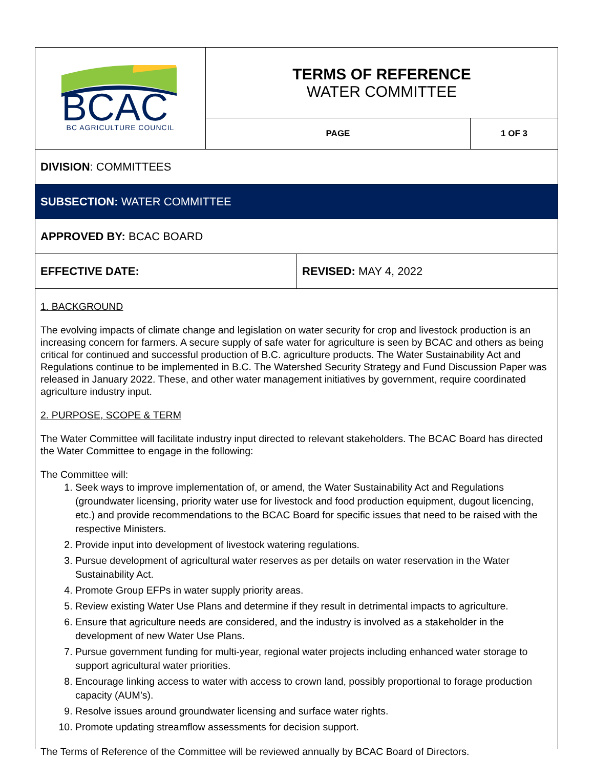| BCAC BC AGRICULTURE COUNCIL | TERMS OF REFERENCE WATER COMMITTEE | |
| | PAGE | 1 OF 3 |
DIVISION: COMMITTEES
SUBSECTION: WATER COMMITTEE
APPROVED BY: BCAC BOARD
EFFECTIVE DATE:
REVISED: MAY 4, 2022
1. BACKGROUND
The evolving impacts of climate change and legislation on water security for crop and livestock production is an increasing concern for farmers. A secure supply of safe water for agriculture is seen by BCAC and others as being critical for continued and successful production of B.C. agriculture products. The Water Sustainability Act and Regulations continue to be implemented in B.C. The Watershed Security Strategy and Fund Discussion Paper was released in January 2022. These, and other water management initiatives by government, require coordinated agriculture industry input.
2. PURPOSE, SCOPE & TERM
The Water Committee will facilitate industry input directed to relevant stakeholders. The BCAC Board has directed the Water Committee to engage in the following:
The Committee will:
1. Seek ways to improve implementation of, or amend, the Water Sustainability Act and Regulations (groundwater licensing, priority water use for livestock and food production equipment, dugout licencing, etc.) and provide recommendations to the BCAC Board for specific issues that need to be raised with the respective Ministers.
2. Provide input into development of livestock watering regulations.
3. Pursue development of agricultural water reserves as per details on water reservation in the Water Sustainability Act.
4. Promote Group EFPs in water supply priority areas.
5. Review existing Water Use Plans and determine if they result in detrimental impacts to agriculture.
6. Ensure that agriculture needs are considered, and the industry is involved as a stakeholder in the development of new Water Use Plans.
7. Pursue government funding for multi-year, regional water projects including enhanced water storage to support agricultural water priorities.
8. Encourage linking access to water with access to crown land, possibly proportional to forage production capacity (AUM’s).
9. Resolve issues around groundwater licensing and surface water rights.
10. Promote updating streamflow assessments for decision support.
The Terms of Reference of the Committee will be reviewed annually by BCAC Board of Directors.